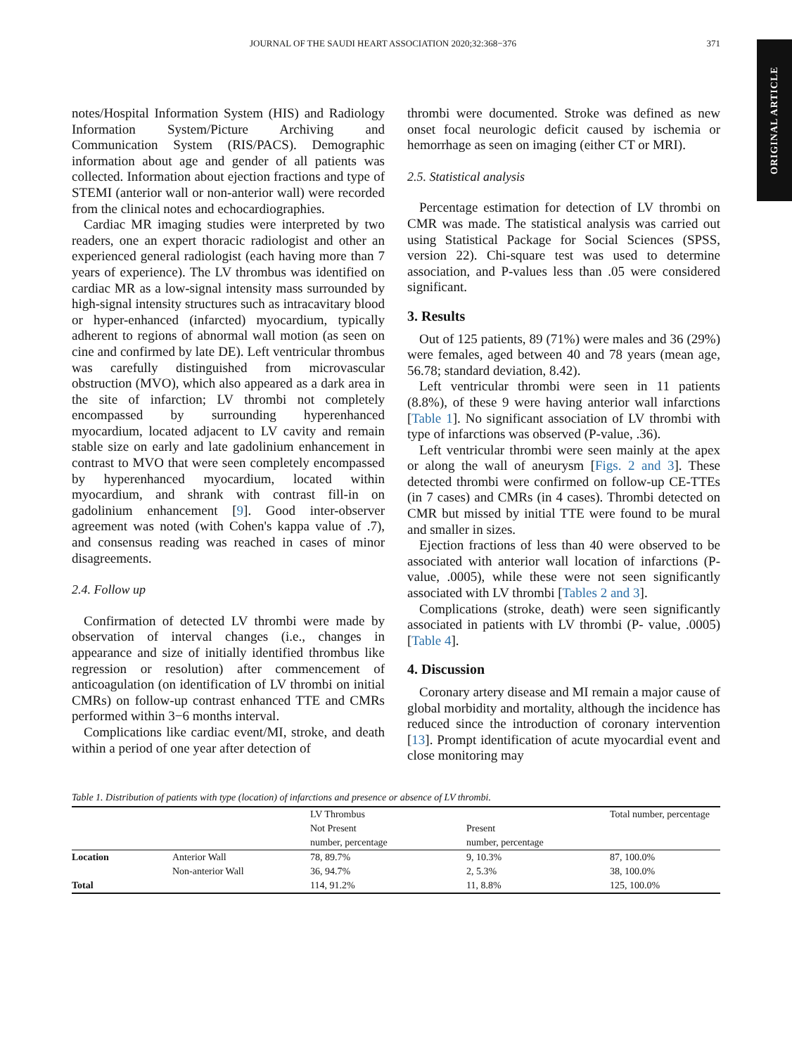JOURNAL OF THE SAUDI HEART ASSOCIATION 2020;32:368−376 371
ORIGINAL ARTICLE
notes/Hospital Information System (HIS) and Radiology Information System/Picture Archiving and Communication System (RIS/PACS). Demographic information about age and gender of all patients was collected. Information about ejection fractions and type of STEMI (anterior wall or non-anterior wall) were recorded from the clinical notes and echocardiographies.
Cardiac MR imaging studies were interpreted by two readers, one an expert thoracic radiologist and other an experienced general radiologist (each having more than 7 years of experience). The LV thrombus was identified on cardiac MR as a low-signal intensity mass surrounded by high-signal intensity structures such as intracavitary blood or hyper-enhanced (infarcted) myocardium, typically adherent to regions of abnormal wall motion (as seen on cine and confirmed by late DE). Left ventricular thrombus was carefully distinguished from microvascular obstruction (MVO), which also appeared as a dark area in the site of infarction; LV thrombi not completely encompassed by surrounding hyperenhanced myocardium, located adjacent to LV cavity and remain stable size on early and late gadolinium enhancement in contrast to MVO that were seen completely encompassed by hyperenhanced myocardium, located within myocardium, and shrank with contrast fill-in on gadolinium enhancement [9]. Good inter-observer agreement was noted (with Cohen's kappa value of .7), and consensus reading was reached in cases of minor disagreements.
2.4. Follow up
Confirmation of detected LV thrombi were made by observation of interval changes (i.e., changes in appearance and size of initially identified thrombus like regression or resolution) after commencement of anticoagulation (on identification of LV thrombi on initial CMRs) on follow-up contrast enhanced TTE and CMRs performed within 3−6 months interval.
Complications like cardiac event/MI, stroke, and death within a period of one year after detection of
thrombi were documented. Stroke was defined as new onset focal neurologic deficit caused by ischemia or hemorrhage as seen on imaging (either CT or MRI).
2.5. Statistical analysis
Percentage estimation for detection of LV thrombi on CMR was made. The statistical analysis was carried out using Statistical Package for Social Sciences (SPSS, version 22). Chi-square test was used to determine association, and P-values less than .05 were considered significant.
3. Results
Out of 125 patients, 89 (71%) were males and 36 (29%) were females, aged between 40 and 78 years (mean age, 56.78; standard deviation, 8.42).
Left ventricular thrombi were seen in 11 patients (8.8%), of these 9 were having anterior wall infarctions [Table 1]. No significant association of LV thrombi with type of infarctions was observed (P-value, .36).
Left ventricular thrombi were seen mainly at the apex or along the wall of aneurysm [Figs. 2 and 3]. These detected thrombi were confirmed on follow-up CE-TTEs (in 7 cases) and CMRs (in 4 cases). Thrombi detected on CMR but missed by initial TTE were found to be mural and smaller in sizes.
Ejection fractions of less than 40 were observed to be associated with anterior wall location of infarctions (P- value, .0005), while these were not seen significantly associated with LV thrombi [Tables 2 and 3].
Complications (stroke, death) were seen significantly associated in patients with LV thrombi (P- value, .0005) [Table 4].
4. Discussion
Coronary artery disease and MI remain a major cause of global morbidity and mortality, although the incidence has reduced since the introduction of coronary intervention [13]. Prompt identification of acute myocardial event and close monitoring may
Table 1. Distribution of patients with type (location) of infarctions and presence or absence of LV thrombi.
| | | LV Thrombus | | Total number, percentage |
| --- | --- | --- | --- | --- |
| | | Not Present | Present | |
| | | number, percentage | number, percentage | |
| Location | Anterior Wall | 78, 89.7% | 9, 10.3% | 87, 100.0% |
| | Non-anterior Wall | 36, 94.7% | 2, 5.3% | 38, 100.0% |
| Total | | 114, 91.2% | 11, 8.8% | 125, 100.0% |